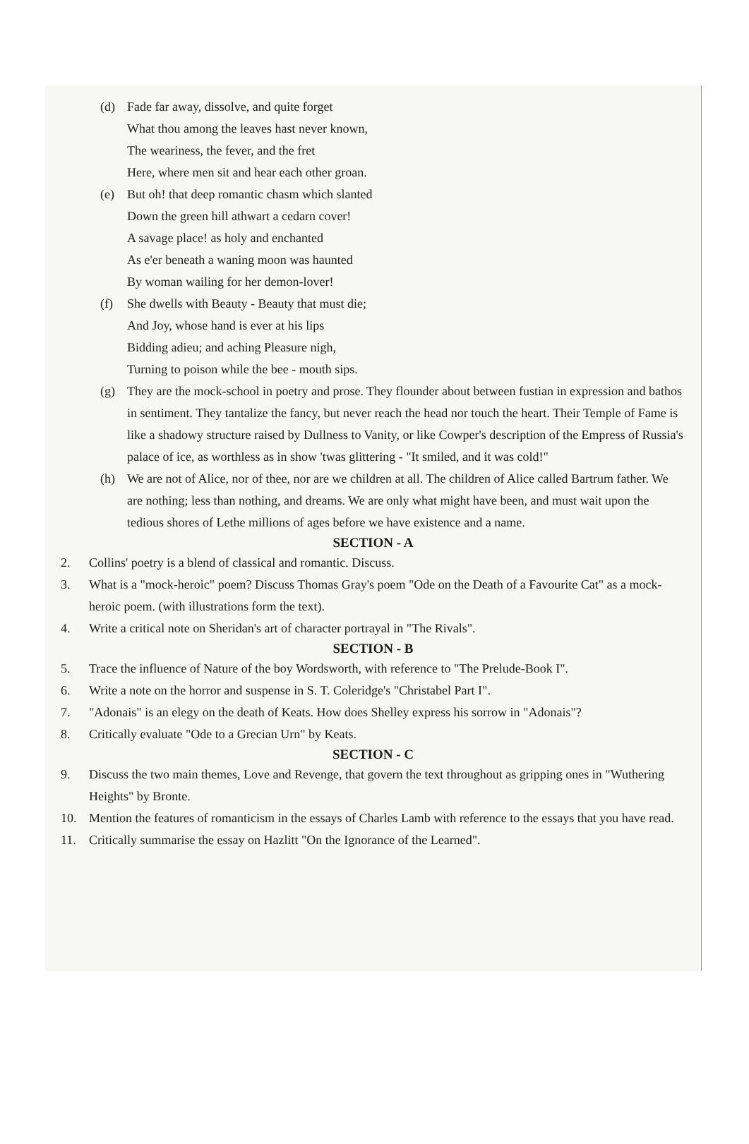(d) Fade far away, dissolve, and quite forget
What thou among the leaves hast never known,
The weariness, the fever, and the fret
Here, where men sit and hear each other groan.
(e) But oh! that deep romantic chasm which slanted
Down the green hill athwart a cedarn cover!
A savage place! as holy and enchanted
As e'er beneath a waning moon was haunted
By woman wailing for her demon-lover!
(f) She dwells with Beauty - Beauty that must die;
And Joy, whose hand is ever at his lips
Bidding adieu; and aching Pleasure nigh,
Turning to poison while the bee - mouth sips.
(g) They are the mock-school in poetry and prose. They flounder about between fustian in expression and bathos in sentiment. They tantalize the fancy, but never reach the head nor touch the heart. Their Temple of Fame is like a shadowy structure raised by Dullness to Vanity, or like Cowper's description of the Empress of Russia's palace of ice, as worthless as in show 'twas glittering - "It smiled, and it was cold!"
(h) We are not of Alice, nor of thee, nor are we children at all. The children of Alice called Bartrum father. We are nothing; less than nothing, and dreams. We are only what might have been, and must wait upon the tedious shores of Lethe millions of ages before we have existence and a name.
SECTION - A
2. Collins' poetry is a blend of classical and romantic. Discuss.
3. What is a "mock-heroic" poem? Discuss Thomas Gray's poem "Ode on the Death of a Favourite Cat" as a mock-heroic poem. (with illustrations form the text).
4. Write a critical note on Sheridan's art of character portrayal in "The Rivals".
SECTION - B
5. Trace the influence of Nature of the boy Wordsworth, with reference to "The Prelude-Book I".
6. Write a note on the horror and suspense in S. T. Coleridge's "Christabel Part I".
7. "Adonais" is an elegy on the death of Keats. How does Shelley express his sorrow in "Adonais"?
8. Critically evaluate "Ode to a Grecian Urn" by Keats.
SECTION - C
9. Discuss the two main themes, Love and Revenge, that govern the text throughout as gripping ones in "Wuthering Heights" by Bronte.
10. Mention the features of romanticism in the essays of Charles Lamb with reference to the essays that you have read.
11. Critically summarise the essay on Hazlitt "On the Ignorance of the Learned".